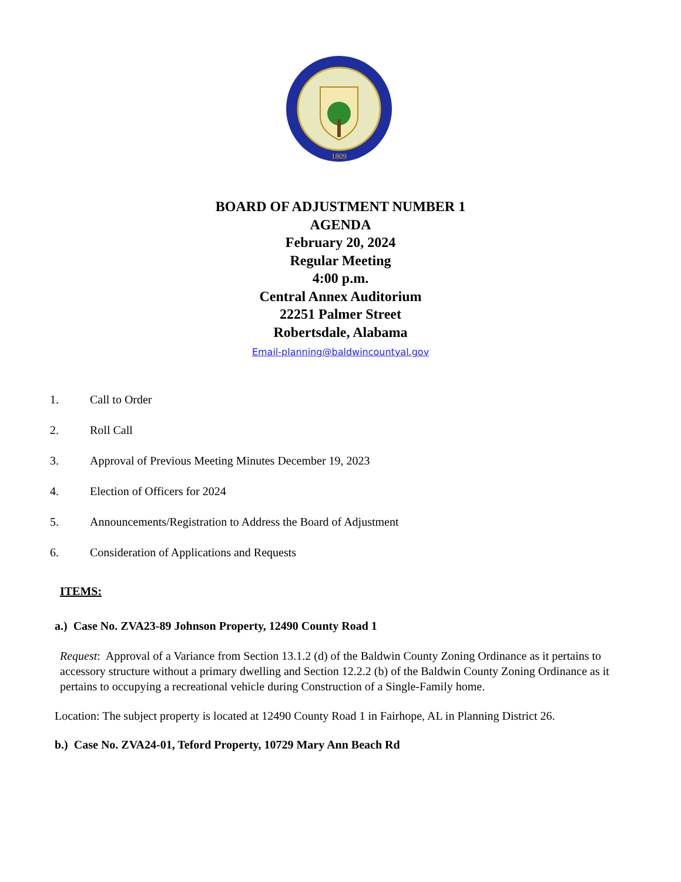1809
BOARD OF ADJUSTMENT NUMBER 1
AGENDA
February 20, 2024
Regular Meeting
4:00 p.m.
Central Annex Auditorium
22251 Palmer Street
Robertsdale, Alabama
Email-planning@baldwincountyal.gov
1. Call to Order
2. Roll Call
3. Approval of Previous Meeting Minutes December 19, 2023
4. Election of Officers for 2024
5. Announcements/Registration to Address the Board of Adjustment
6. Consideration of Applications and Requests
ITEMS:
a.) Case No. ZVA23-89 Johnson Property, 12490 County Road 1
Request: Approval of a Variance from Section 13.1.2 (d) of the Baldwin County Zoning Ordinance as it pertains to accessory structure without a primary dwelling and Section 12.2.2 (b) of the Baldwin County Zoning Ordinance as it pertains to occupying a recreational vehicle during Construction of a Single-Family home.
Location: The subject property is located at 12490 County Road 1 in Fairhope, AL in Planning District 26.
b.) Case No. ZVA24-01, Teford Property, 10729 Mary Ann Beach Rd